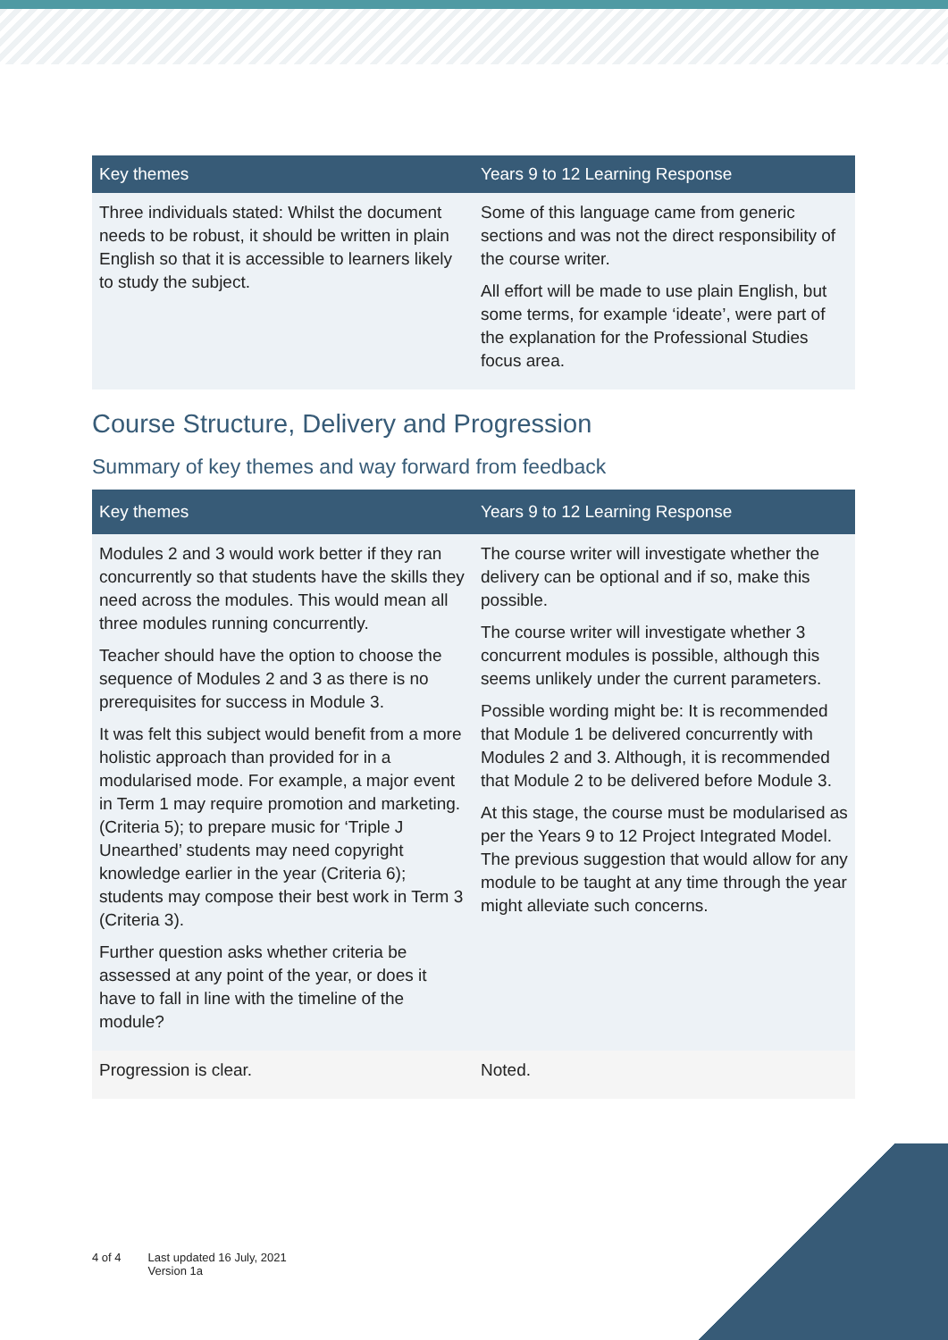| Key themes | Years 9 to 12 Learning Response |
| --- | --- |
| Three individuals stated: Whilst the document needs to be robust, it should be written in plain English so that it is accessible to learners likely to study the subject. | Some of this language came from generic sections and was not the direct responsibility of the course writer. All effort will be made to use plain English, but some terms, for example ‘ideate’, were part of the explanation for the Professional Studies focus area. |
Course Structure, Delivery and Progression
Summary of key themes and way forward from feedback
| Key themes | Years 9 to 12 Learning Response |
| --- | --- |
| Modules 2 and 3 would work better if they ran concurrently so that students have the skills they need across the modules. This would mean all three modules running concurrently. Teacher should have the option to choose the sequence of Modules 2 and 3 as there is no prerequisites for success in Module 3. It was felt this subject would benefit from a more holistic approach than provided for in a modularised mode. For example, a major event in Term 1 may require promotion and marketing. (Criteria 5); to prepare music for ‘Triple J Unearthed’ students may need copyright knowledge earlier in the year (Criteria 6); students may compose their best work in Term 3 (Criteria 3). Further question asks whether criteria be assessed at any point of the year, or does it have to fall in line with the timeline of the module? | The course writer will investigate whether the delivery can be optional and if so, make this possible. The course writer will investigate whether 3 concurrent modules is possible, although this seems unlikely under the current parameters. Possible wording might be: It is recommended that Module 1 be delivered concurrently with Modules 2 and 3. Although, it is recommended that Module 2 to be delivered before Module 3. At this stage, the course must be modularised as per the Years 9 to 12 Project Integrated Model. The previous suggestion that would allow for any module to be taught at any time through the year might alleviate such concerns. |
| Progression is clear. | Noted. |
4 of 4 Last updated 16 July, 2021
Version 1a